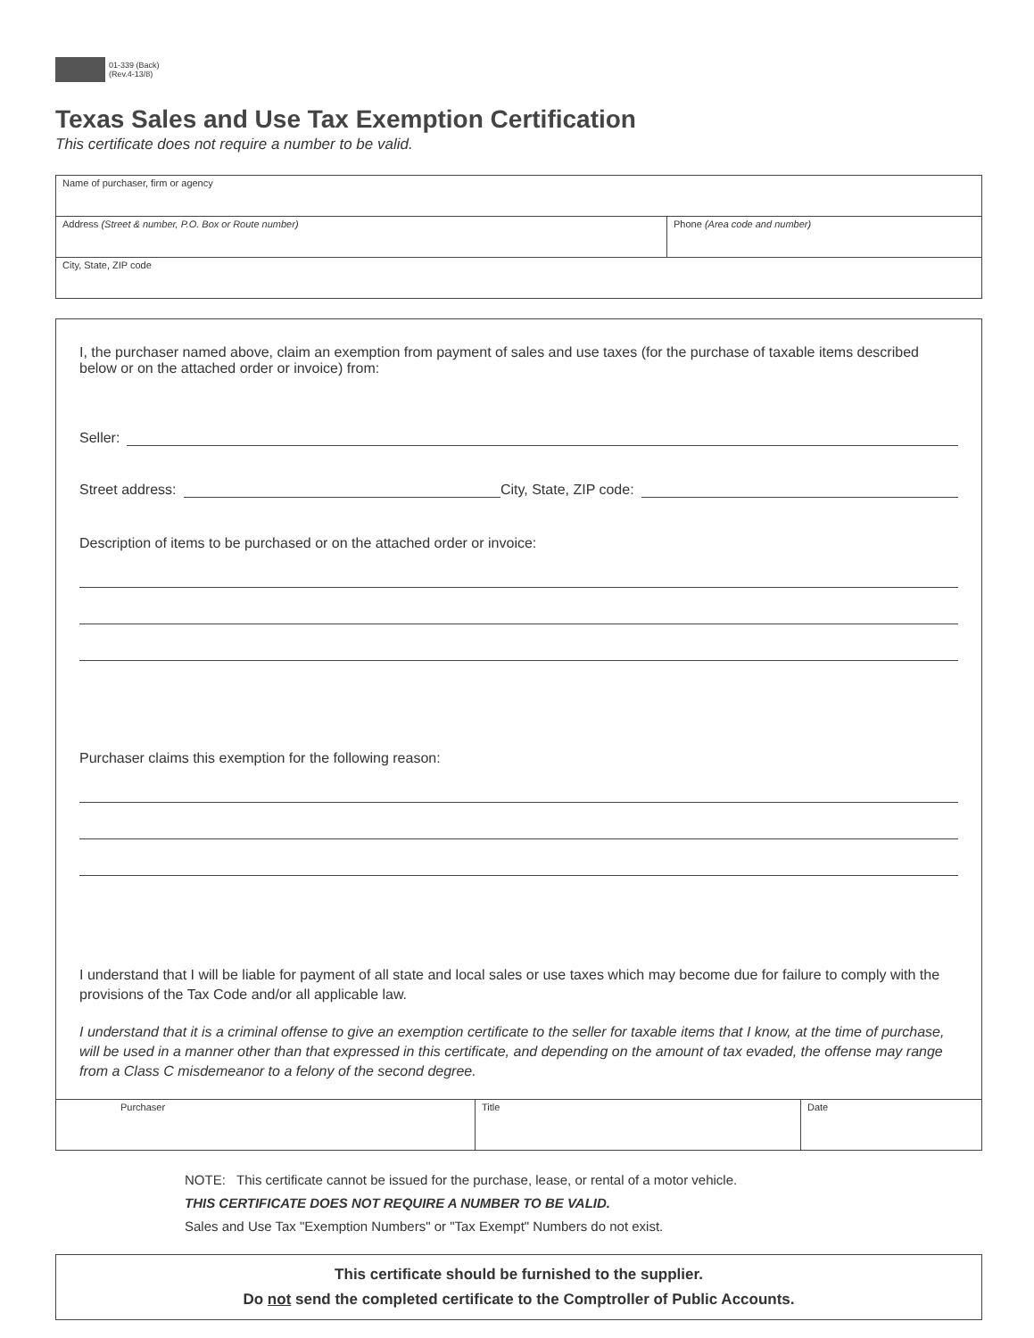01-339 (Back)
(Rev.4-13/8)
Texas Sales and Use Tax Exemption Certification
This certificate does not require a number to be valid.
Name of purchaser, firm or agency
Address (Street & number, P.O. Box or Route number) Phone (Area code and number)
City, State, ZIP code
I, the purchaser named above, claim an exemption from payment of sales and use taxes (for the purchase of taxable items described below or on the attached order or invoice) from:
Seller:
Street address: City, State, ZIP code:
Description of items to be purchased or on the attached order or invoice:
Purchaser claims this exemption for the following reason:
I understand that I will be liable for payment of all state and local sales or use taxes which may become due for failure to comply with the provisions of the Tax Code and/or all applicable law.
I understand that it is a criminal offense to give an exemption certificate to the seller for taxable items that I know, at the time of purchase, will be used in a manner other than that expressed in this certificate, and depending on the amount of tax evaded, the offense may range from a Class C misdemeanor to a felony of the second degree.
Purchaser Title Date
NOTE: This certificate cannot be issued for the purchase, lease, or rental of a motor vehicle.
THIS CERTIFICATE DOES NOT REQUIRE A NUMBER TO BE VALID.
Sales and Use Tax "Exemption Numbers" or "Tax Exempt" Numbers do not exist.
This certificate should be furnished to the supplier.
Do not send the completed certificate to the Comptroller of Public Accounts.